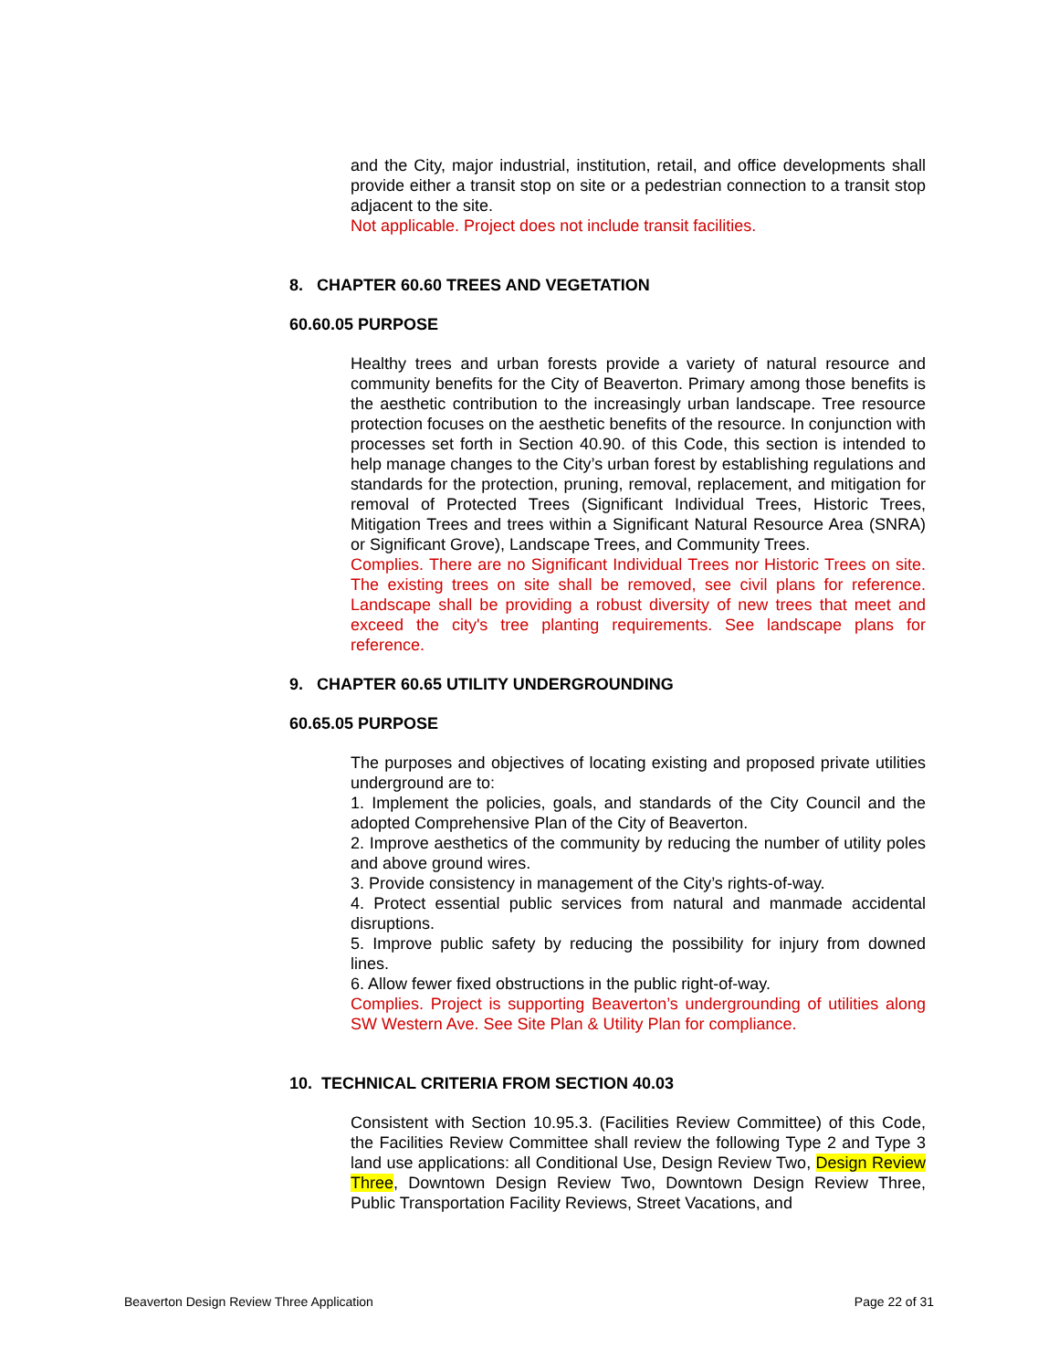and the City, major industrial, institution, retail, and office developments shall provide either a transit stop on site or a pedestrian connection to a transit stop adjacent to the site.
Not applicable. Project does not include transit facilities.
8. CHAPTER 60.60 TREES AND VEGETATION
60.60.05 PURPOSE
Healthy trees and urban forests provide a variety of natural resource and community benefits for the City of Beaverton. Primary among those benefits is the aesthetic contribution to the increasingly urban landscape. Tree resource protection focuses on the aesthetic benefits of the resource. In conjunction with processes set forth in Section 40.90. of this Code, this section is intended to help manage changes to the City’s urban forest by establishing regulations and standards for the protection, pruning, removal, replacement, and mitigation for removal of Protected Trees (Significant Individual Trees, Historic Trees, Mitigation Trees and trees within a Significant Natural Resource Area (SNRA) or Significant Grove), Landscape Trees, and Community Trees.
Complies. There are no Significant Individual Trees nor Historic Trees on site. The existing trees on site shall be removed, see civil plans for reference. Landscape shall be providing a robust diversity of new trees that meet and exceed the city's tree planting requirements. See landscape plans for reference.
9. CHAPTER 60.65 UTILITY UNDERGROUNDING
60.65.05 PURPOSE
The purposes and objectives of locating existing and proposed private utilities underground are to:
1. Implement the policies, goals, and standards of the City Council and the adopted Comprehensive Plan of the City of Beaverton.
2. Improve aesthetics of the community by reducing the number of utility poles and above ground wires.
3. Provide consistency in management of the City’s rights-of-way.
4. Protect essential public services from natural and manmade accidental disruptions.
5. Improve public safety by reducing the possibility for injury from downed lines.
6. Allow fewer fixed obstructions in the public right-of-way.
Complies. Project is supporting Beaverton’s undergrounding of utilities along SW Western Ave. See Site Plan & Utility Plan for compliance.
10. TECHNICAL CRITERIA FROM SECTION 40.03
Consistent with Section 10.95.3. (Facilities Review Committee) of this Code, the Facilities Review Committee shall review the following Type 2 and Type 3 land use applications: all Conditional Use, Design Review Two, Design Review Three, Downtown Design Review Two, Downtown Design Review Three, Public Transportation Facility Reviews, Street Vacations, and
Beaverton Design Review Three Application Page 22 of 31